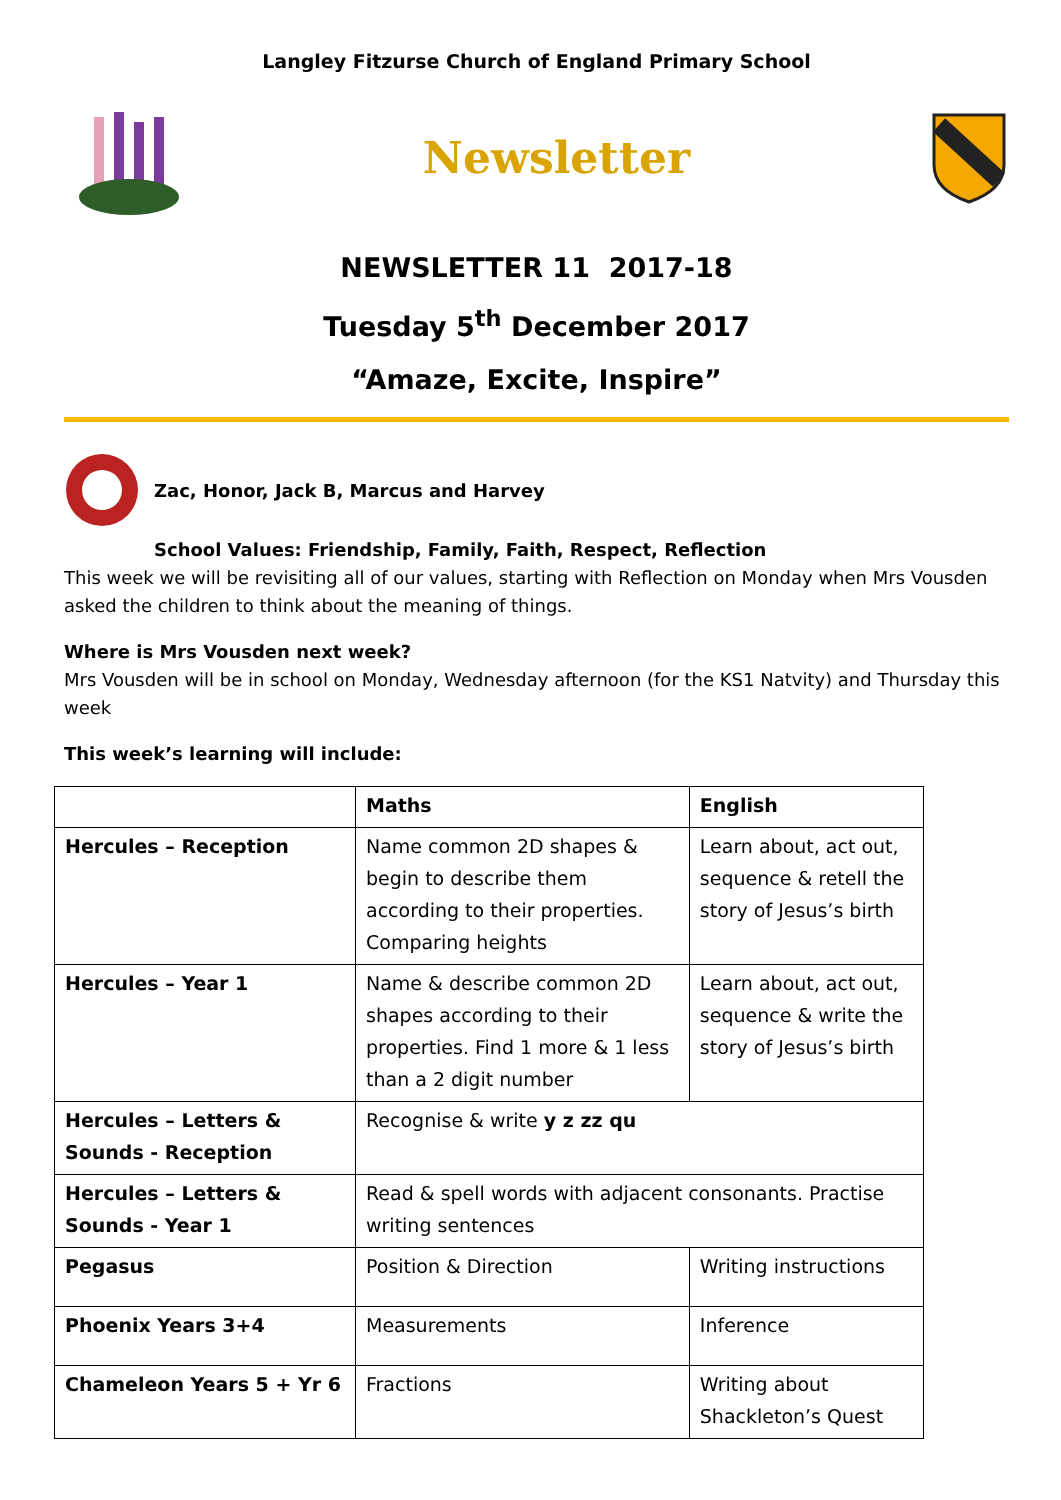Langley Fitzurse Church of England Primary School
Newsletter
NEWSLETTER 11 2017-18
Tuesday 5<sup>th</sup> December 2017
“Amaze, Excite, Inspire”
Zac, Honor, Jack B, Marcus and Harvey
School Values: Friendship, Family, Faith, Respect, Reflection
This week we will be revisiting all of our values, starting with Reflection on Monday when Mrs Vousden asked the children to think about the meaning of things.
Where is Mrs Vousden next week?
Mrs Vousden will be in school on Monday, Wednesday afternoon (for the KS1 Natvity) and Thursday this week
This week’s learning will include:
| | Maths | English |
| --- | --- | --- |
| Hercules – Reception | Name common 2D shapes & begin to describe them according to their properties. Comparing heights | Learn about, act out, sequence & retell the story of Jesus’s birth |
| Hercules – Year 1 | Name & describe common 2D shapes according to their properties. Find 1 more & 1 less than a 2 digit number | Learn about, act out, sequence & write the story of Jesus’s birth |
| Hercules – Letters & Sounds - Reception | Recognise & write y z zz qu | |
| Hercules – Letters & Sounds - Year 1 | Read & spell words with adjacent consonants. Practise writing sentences | |
| Pegasus | Position & Direction | Writing instructions |
| Phoenix Years 3+4 | Measurements | Inference |
| Chameleon Years 5 + Yr 6 | Fractions | Writing about Shackleton’s Quest |